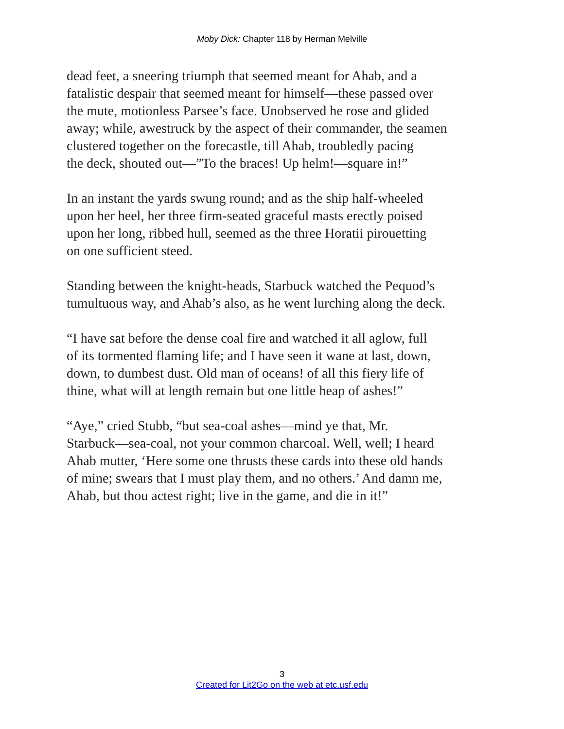Moby Dick: Chapter 118 by Herman Melville
dead feet, a sneering triumph that seemed meant for Ahab, and a
fatalistic despair that seemed meant for himself—these passed over
the mute, motionless Parsee’s face. Unobserved he rose and glided
away; while, awestruck by the aspect of their commander, the seamen
clustered together on the forecastle, till Ahab, troubledly pacing
the deck, shouted out—”To the braces! Up helm!—square in!”
In an instant the yards swung round; and as the ship half-wheeled
upon her heel, her three firm-seated graceful masts erectly poised
upon her long, ribbed hull, seemed as the three Horatii pirouetting
on one sufficient steed.
Standing between the knight-heads, Starbuck watched the Pequod’s
tumultuous way, and Ahab’s also, as he went lurching along the deck.
“I have sat before the dense coal fire and watched it all aglow, full
of its tormented flaming life; and I have seen it wane at last, down,
down, to dumbest dust. Old man of oceans! of all this fiery life of
thine, what will at length remain but one little heap of ashes!”
“Aye,” cried Stubb, “but sea-coal ashes—mind ye that, Mr.
Starbuck—sea-coal, not your common charcoal. Well, well; I heard
Ahab mutter, ‘Here some one thrusts these cards into these old hands
of mine; swears that I must play them, and no others.’ And damn me,
Ahab, but thou actest right; live in the game, and die in it!”
3
Created for Lit2Go on the web at etc.usf.edu